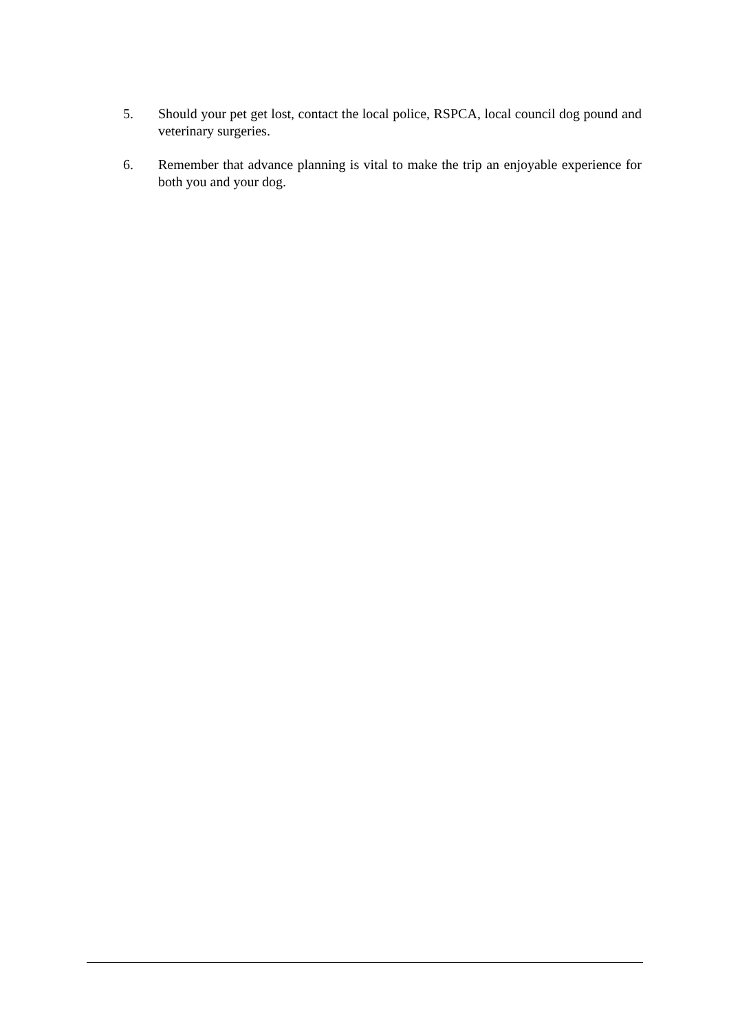5. Should your pet get lost, contact the local police, RSPCA, local council dog pound and veterinary surgeries.
6. Remember that advance planning is vital to make the trip an enjoyable experience for both you and your dog.